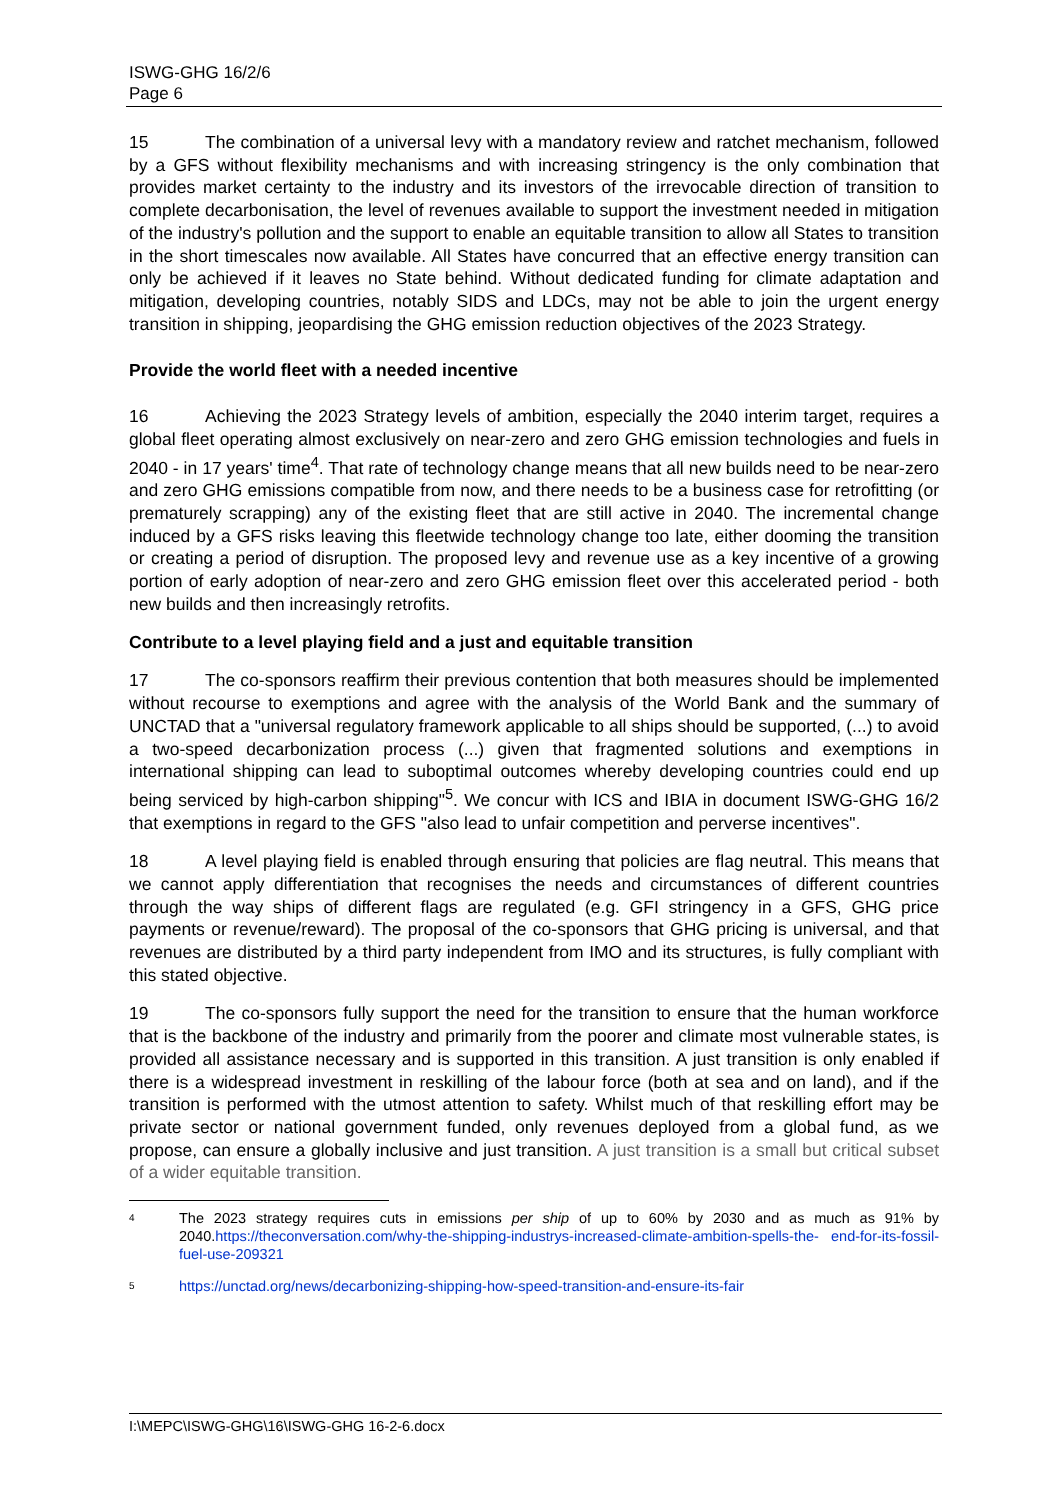ISWG-GHG 16/2/6
Page 6
15 The combination of a universal levy with a mandatory review and ratchet mechanism, followed by a GFS without flexibility mechanisms and with increasing stringency is the only combination that provides market certainty to the industry and its investors of the irrevocable direction of transition to complete decarbonisation, the level of revenues available to support the investment needed in mitigation of the industry's pollution and the support to enable an equitable transition to allow all States to transition in the short timescales now available. All States have concurred that an effective energy transition can only be achieved if it leaves no State behind. Without dedicated funding for climate adaptation and mitigation, developing countries, notably SIDS and LDCs, may not be able to join the urgent energy transition in shipping, jeopardising the GHG emission reduction objectives of the 2023 Strategy.
Provide the world fleet with a needed incentive
16 Achieving the 2023 Strategy levels of ambition, especially the 2040 interim target, requires a global fleet operating almost exclusively on near-zero and zero GHG emission technologies and fuels in 2040 - in 17 years' time<sup>4</sup>. That rate of technology change means that all new builds need to be near-zero and zero GHG emissions compatible from now, and there needs to be a business case for retrofitting (or prematurely scrapping) any of the existing fleet that are still active in 2040. The incremental change induced by a GFS risks leaving this fleetwide technology change too late, either dooming the transition or creating a period of disruption. The proposed levy and revenue use as a key incentive of a growing portion of early adoption of near-zero and zero GHG emission fleet over this accelerated period - both new builds and then increasingly retrofits.
Contribute to a level playing field and a just and equitable transition
17 The co-sponsors reaffirm their previous contention that both measures should be implemented without recourse to exemptions and agree with the analysis of the World Bank and the summary of UNCTAD that a "universal regulatory framework applicable to all ships should be supported, (...) to avoid a two-speed decarbonization process (...) given that fragmented solutions and exemptions in international shipping can lead to suboptimal outcomes whereby developing countries could end up being serviced by high-carbon shipping"<sup>5</sup>. We concur with ICS and IBIA in document ISWG-GHG 16/2 that exemptions in regard to the GFS "also lead to unfair competition and perverse incentives".
18 A level playing field is enabled through ensuring that policies are flag neutral. This means that we cannot apply differentiation that recognises the needs and circumstances of different countries through the way ships of different flags are regulated (e.g. GFI stringency in a GFS, GHG price payments or revenue/reward). The proposal of the co-sponsors that GHG pricing is universal, and that revenues are distributed by a third party independent from IMO and its structures, is fully compliant with this stated objective.
19 The co-sponsors fully support the need for the transition to ensure that the human workforce that is the backbone of the industry and primarily from the poorer and climate most vulnerable states, is provided all assistance necessary and is supported in this transition. A just transition is only enabled if there is a widespread investment in reskilling of the labour force (both at sea and on land), and if the transition is performed with the utmost attention to safety. Whilst much of that reskilling effort may be private sector or national government funded, only revenues deployed from a global fund, as we propose, can ensure a globally inclusive and just transition. A just transition is a small but critical subset of a wider equitable transition.
4
The 2023 strategy requires cuts in emissions per ship of up to 60% by 2030 and as much as 91% by 2040.https://theconversation.com/why-the-shipping-industrys-increased-climate-ambition-spells-the- end-for-its-fossil-fuel-use-209321
5
https://unctad.org/news/decarbonizing-shipping-how-speed-transition-and-ensure-its-fair
I:\MEPC\ISWG-GHG\16\ISWG-GHG 16-2-6.docx